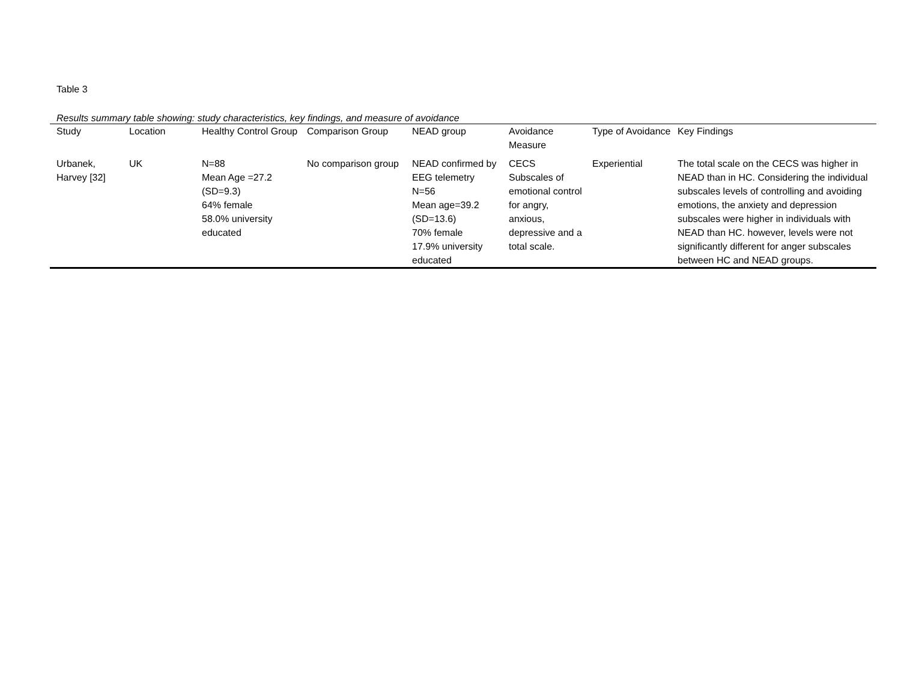Table 3
Results summary table showing: study characteristics, key findings, and measure of avoidance
| Study | Location | Healthy Control Group | Comparison Group | NEAD group | Avoidance Measure | Type of Avoidance | Key Findings |
| --- | --- | --- | --- | --- | --- | --- | --- |
| Urbanek, Harvey [32] | UK | N=88 Mean Age =27.2 (SD=9.3) 64% female 58.0% university educated | No comparison group | NEAD confirmed by EEG telemetry N=56 Mean age=39.2 (SD=13.6) 70% female 17.9% university educated | CECS Subscales of emotional control for angry, anxious, depressive and a total scale. | Experiential | The total scale on the CECS was higher in NEAD than in HC. Considering the individual subscales levels of controlling and avoiding emotions, the anxiety and depression subscales were higher in individuals with NEAD than HC. however, levels were not significantly different for anger subscales between HC and NEAD groups. |